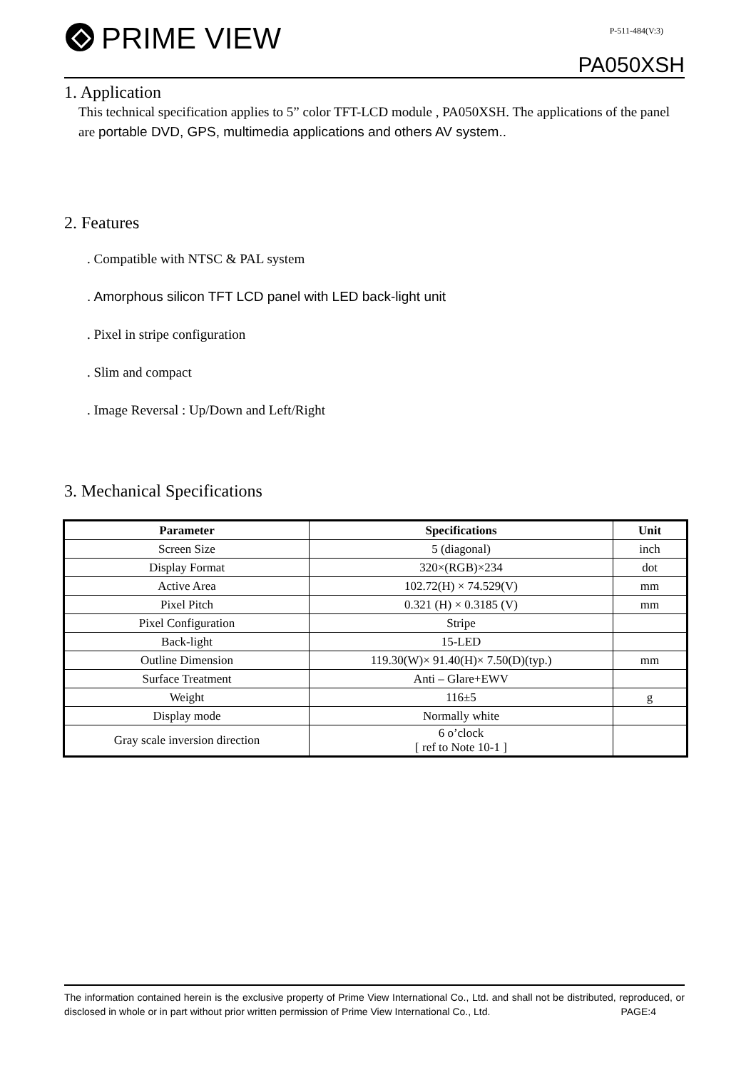PRIME VIEW P-511-484(V:3)
PA050XSH
1. Application
This technical specification applies to 5” color TFT-LCD module , PA050XSH. The applications of the panel are portable DVD, GPS, multimedia applications and others AV system..
2. Features
. Compatible with NTSC & PAL system
. Amorphous silicon TFT LCD panel with LED back-light unit
. Pixel in stripe configuration
. Slim and compact
. Image Reversal : Up/Down and Left/Right
3. Mechanical Specifications
| Parameter | Specifications | Unit |
| --- | --- | --- |
| Screen Size | 5 (diagonal) | inch |
| Display Format | 320×(RGB)×234 | dot |
| Active Area | 102.72(H) × 74.529(V) | mm |
| Pixel Pitch | 0.321 (H) × 0.3185 (V) | mm |
| Pixel Configuration | Stripe | |
| Back-light | 15-LED | |
| Outline Dimension | 119.30(W)× 91.40(H)× 7.50(D)(typ.) | mm |
| Surface Treatment | Anti – Glare+EWV | |
| Weight | 116±5 | g |
| Display mode | Normally white | |
| Gray scale inversion direction | 6 o’clock [ ref to Note 10-1 ] | |
The information contained herein is the exclusive property of Prime View International Co., Ltd. and shall not be distributed, reproduced, or disclosed in whole or in part without prior written permission of Prime View International Co., Ltd. PAGE:4